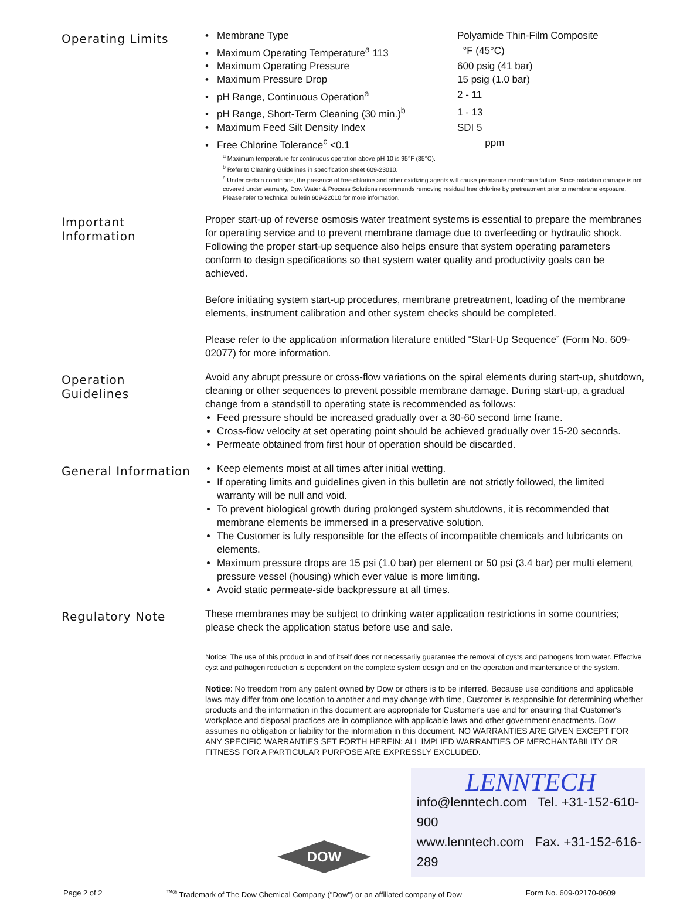Operating Limits
| • Membrane Type | Polyamide Thin-Film Composite |
| • Maximum Operating Temperature<sup>a</sup> 113 | °F (45°C) |
| • Maximum Operating Pressure | 600 psig (41 bar) |
| • Maximum Pressure Drop | 15 psig (1.0 bar) |
| • pH Range, Continuous Operation<sup>a</sup> | 2 - 11 |
| • pH Range, Short-Term Cleaning (30 min.)<sup>b</sup> | 1 - 13 |
| • Maximum Feed Silt Density Index | SDI 5 |
| • Free Chlorine Tolerance<sup>c</sup> <0.1 | ppm |
<sup>a</sup> Maximum temperature for continuous operation above pH 10 is 95°F (35°C).
<sup>b</sup> Refer to Cleaning Guidelines in specification sheet 609-23010.
<sup>c</sup> Under certain conditions, the presence of free chlorine and other oxidizing agents will cause premature membrane failure. Since oxidation damage is not covered under warranty, Dow Water & Process Solutions recommends removing residual free chlorine by pretreatment prior to membrane exposure. Please refer to technical bulletin 609-22010 for more information.
Important
Information
Proper start-up of reverse osmosis water treatment systems is essential to prepare the membranes for operating service and to prevent membrane damage due to overfeeding or hydraulic shock. Following the proper start-up sequence also helps ensure that system operating parameters conform to design specifications so that system water quality and productivity goals can be achieved.
Before initiating system start-up procedures, membrane pretreatment, loading of the membrane elements, instrument calibration and other system checks should be completed.
Please refer to the application information literature entitled “Start-Up Sequence” (Form No. 609-02077) for more information.
Operation
Guidelines
Avoid any abrupt pressure or cross-flow variations on the spiral elements during start-up, shutdown, cleaning or other sequences to prevent possible membrane damage. During start-up, a gradual change from a standstill to operating state is recommended as follows:
Feed pressure should be increased gradually over a 30-60 second time frame.
Cross-flow velocity at set operating point should be achieved gradually over 15-20 seconds.
Permeate obtained from first hour of operation should be discarded.
General Information
Keep elements moist at all times after initial wetting.
If operating limits and guidelines given in this bulletin are not strictly followed, the limited warranty will be null and void.
To prevent biological growth during prolonged system shutdowns, it is recommended that membrane elements be immersed in a preservative solution.
The Customer is fully responsible for the effects of incompatible chemicals and lubricants on elements.
Maximum pressure drops are 15 psi (1.0 bar) per element or 50 psi (3.4 bar) per multi element pressure vessel (housing) which ever value is more limiting.
Avoid static permeate-side backpressure at all times.
Regulatory Note
These membranes may be subject to drinking water application restrictions in some countries; please check the application status before use and sale.
Notice: The use of this product in and of itself does not necessarily guarantee the removal of cysts and pathogens from water. Effective cyst and pathogen reduction is dependent on the complete system design and on the operation and maintenance of the system.
Notice: No freedom from any patent owned by Dow or others is to be inferred. Because use conditions and applicable laws may differ from one location to another and may change with time, Customer is responsible for determining whether products and the information in this document are appropriate for Customer's use and for ensuring that Customer's workplace and disposal practices are in compliance with applicable laws and other government enactments. Dow assumes no obligation or liability for the information in this document. NO WARRANTIES ARE GIVEN EXCEPT FOR ANY SPECIFIC WARRANTIES SET FORTH HEREIN; ALL IMPLIED WARRANTIES OF MERCHANTABILITY OR FITNESS FOR A PARTICULAR PURPOSE ARE EXPRESSLY EXCLUDED.
DOW
LENNTECH
info@lenntech.com Tel. +31-152-610-900
www.lenntech.com Fax. +31-152-616-289
Page 2 of 2 <sup>™®</sup> Trademark of The Dow Chemical Company ("Dow") or an affiliated company of Dow Form No. 609-02170-0609